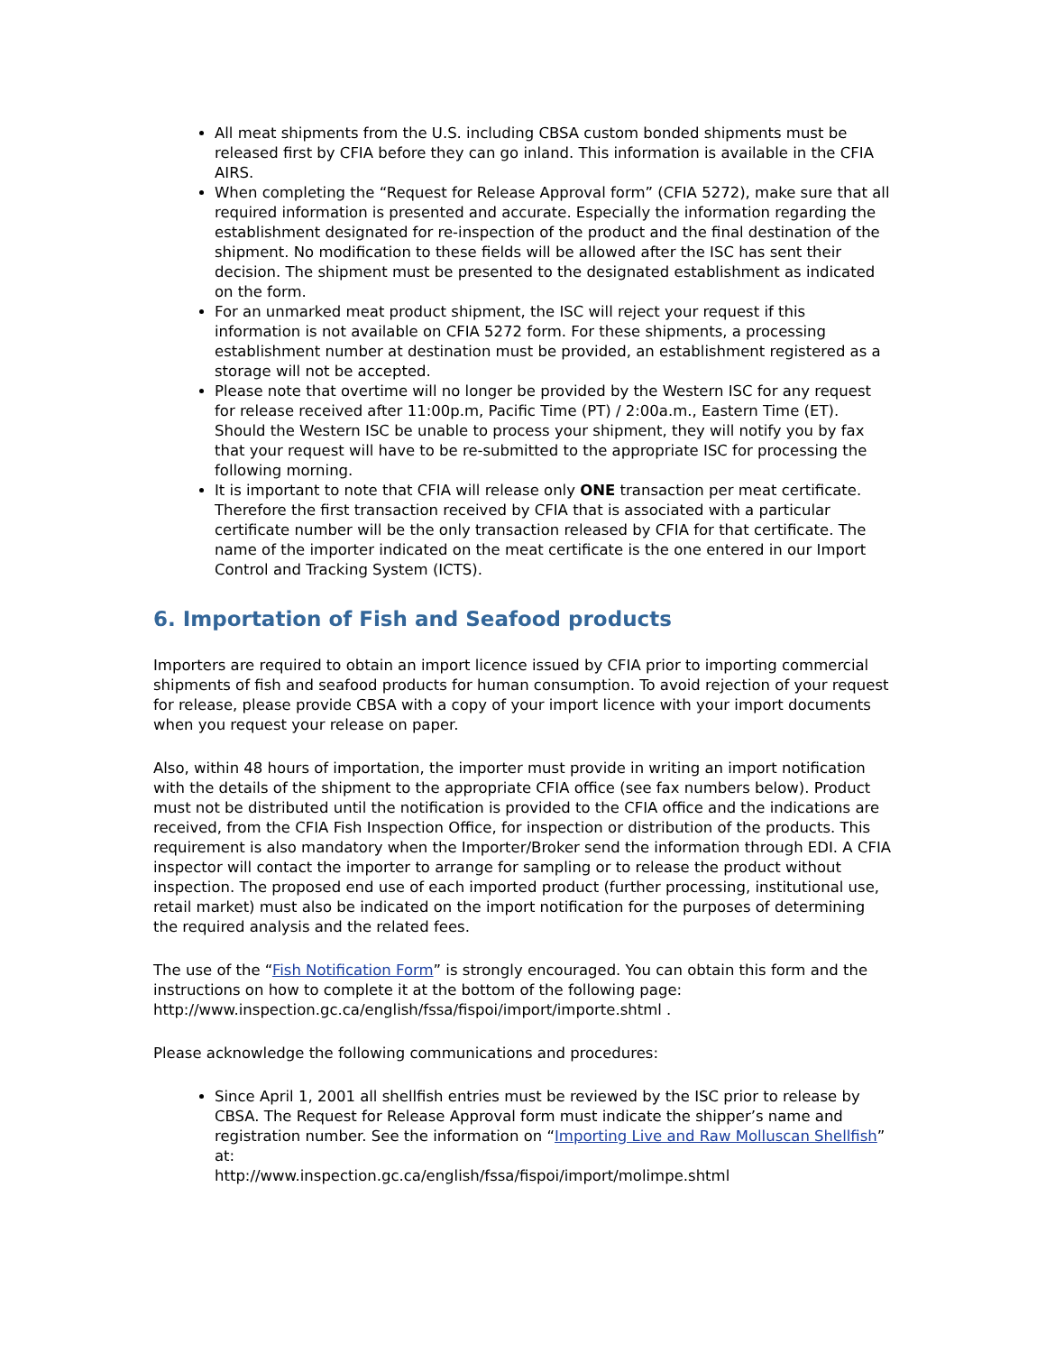All meat shipments from the U.S. including CBSA custom bonded shipments must be released first by CFIA before they can go inland. This information is available in the CFIA AIRS.
When completing the “Request for Release Approval form” (CFIA 5272), make sure that all required information is presented and accurate. Especially the information regarding the establishment designated for re-inspection of the product and the final destination of the shipment. No modification to these fields will be allowed after the ISC has sent their decision. The shipment must be presented to the designated establishment as indicated on the form.
For an unmarked meat product shipment, the ISC will reject your request if this information is not available on CFIA 5272 form. For these shipments, a processing establishment number at destination must be provided, an establishment registered as a storage will not be accepted.
Please note that overtime will no longer be provided by the Western ISC for any request for release received after 11:00p.m, Pacific Time (PT) / 2:00a.m., Eastern Time (ET). Should the Western ISC be unable to process your shipment, they will notify you by fax that your request will have to be re-submitted to the appropriate ISC for processing the following morning.
It is important to note that CFIA will release only ONE transaction per meat certificate. Therefore the first transaction received by CFIA that is associated with a particular certificate number will be the only transaction released by CFIA for that certificate. The name of the importer indicated on the meat certificate is the one entered in our Import Control and Tracking System (ICTS).
6. Importation of Fish and Seafood products
Importers are required to obtain an import licence issued by CFIA prior to importing commercial shipments of fish and seafood products for human consumption. To avoid rejection of your request for release, please provide CBSA with a copy of your import licence with your import documents when you request your release on paper.
Also, within 48 hours of importation, the importer must provide in writing an import notification with the details of the shipment to the appropriate CFIA office (see fax numbers below). Product must not be distributed until the notification is provided to the CFIA office and the indications are received, from the CFIA Fish Inspection Office, for inspection or distribution of the products. This requirement is also mandatory when the Importer/Broker send the information through EDI. A CFIA inspector will contact the importer to arrange for sampling or to release the product without inspection. The proposed end use of each imported product (further processing, institutional use, retail market) must also be indicated on the import notification for the purposes of determining the required analysis and the related fees.
The use of the “Fish Notification Form” is strongly encouraged. You can obtain this form and the instructions on how to complete it at the bottom of the following page: http://www.inspection.gc.ca/english/fssa/fispoi/import/importe.shtml .
Please acknowledge the following communications and procedures:
Since April 1, 2001 all shellfish entries must be reviewed by the ISC prior to release by CBSA. The Request for Release Approval form must indicate the shipper’s name and registration number. See the information on “Importing Live and Raw Molluscan Shellfish” at:
http://www.inspection.gc.ca/english/fssa/fispoi/import/molimpe.shtml